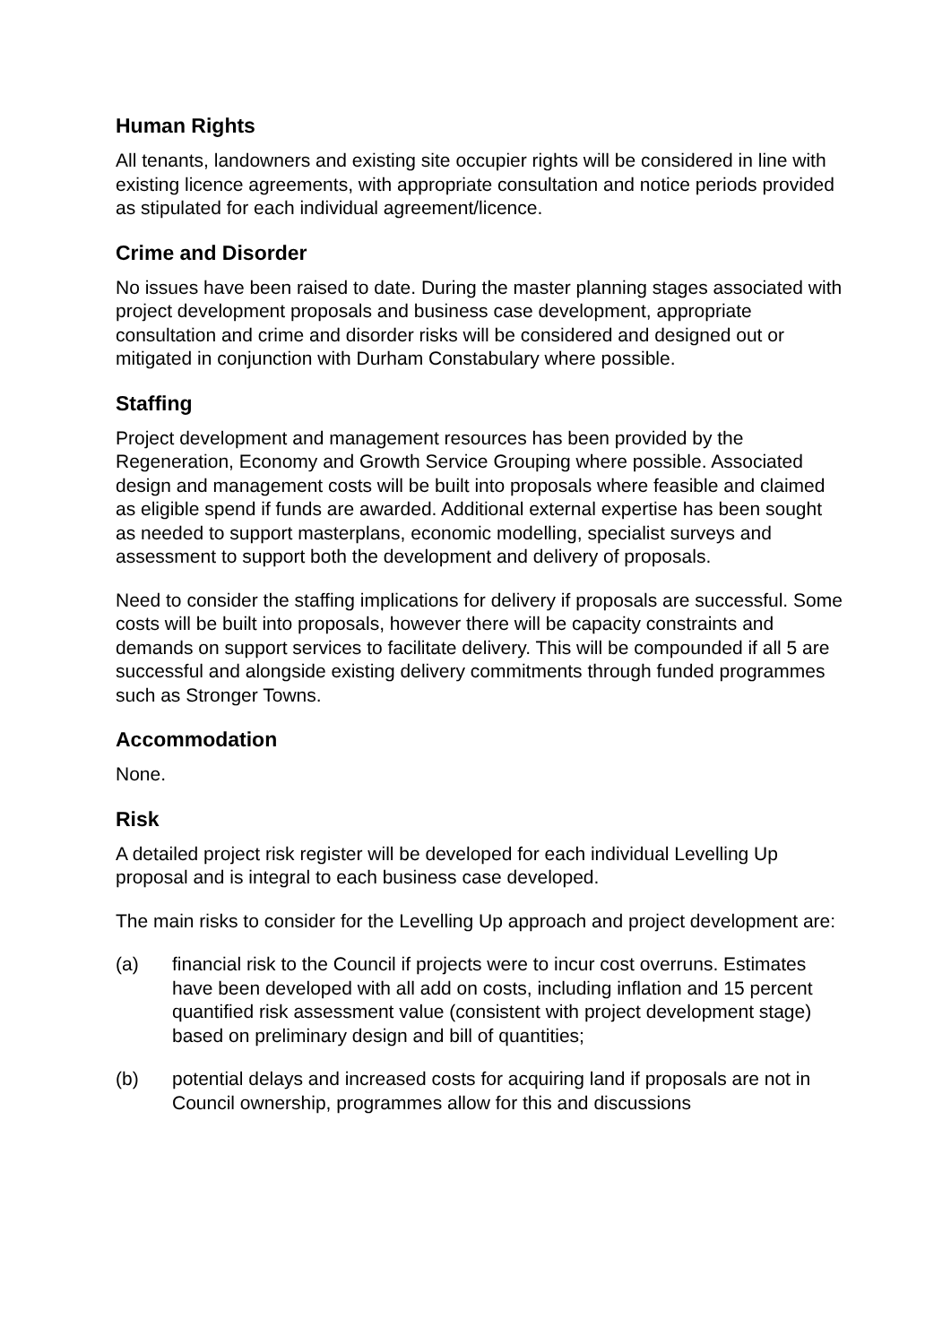Human Rights
All tenants, landowners and existing site occupier rights will be considered in line with existing licence agreements, with appropriate consultation and notice periods provided as stipulated for each individual agreement/licence.
Crime and Disorder
No issues have been raised to date. During the master planning stages associated with project development proposals and business case development, appropriate consultation and crime and disorder risks will be considered and designed out or mitigated in conjunction with Durham Constabulary where possible.
Staffing
Project development and management resources has been provided by the Regeneration, Economy and Growth Service Grouping where possible. Associated design and management costs will be built into proposals where feasible and claimed as eligible spend if funds are awarded. Additional external expertise has been sought as needed to support masterplans, economic modelling, specialist surveys and assessment to support both the development and delivery of proposals.
Need to consider the staffing implications for delivery if proposals are successful. Some costs will be built into proposals, however there will be capacity constraints and demands on support services to facilitate delivery. This will be compounded if all 5 are successful and alongside existing delivery commitments through funded programmes such as Stronger Towns.
Accommodation
None.
Risk
A detailed project risk register will be developed for each individual Levelling Up proposal and is integral to each business case developed.
The main risks to consider for the Levelling Up approach and project development are:
(a) financial risk to the Council if projects were to incur cost overruns. Estimates have been developed with all add on costs, including inflation and 15 percent quantified risk assessment value (consistent with project development stage) based on preliminary design and bill of quantities;
(b) potential delays and increased costs for acquiring land if proposals are not in Council ownership, programmes allow for this and discussions